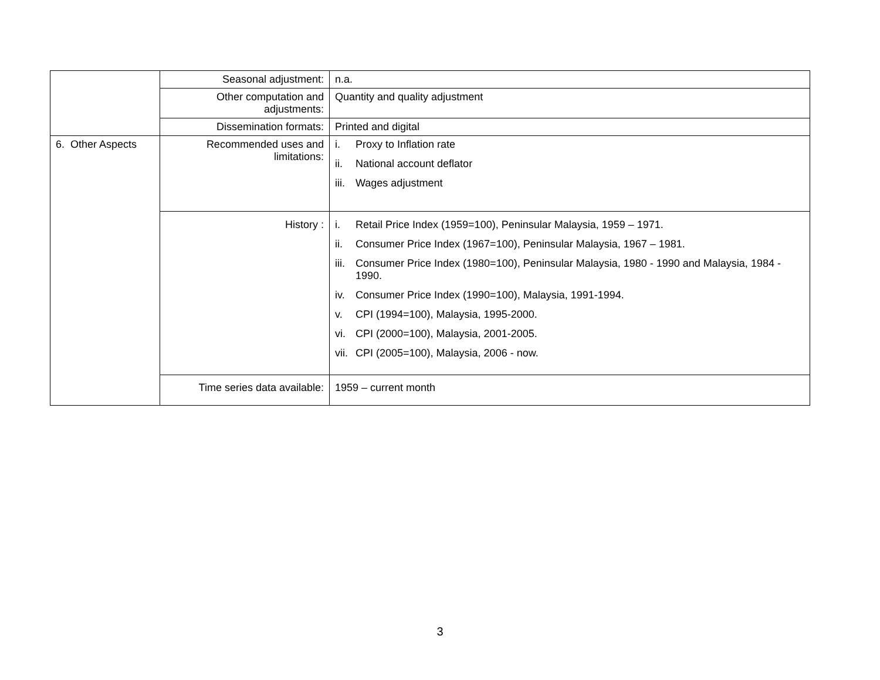| | Seasonal adjustment: | n.a. |
| | Other computation and adjustments: | Quantity and quality adjustment |
| | Dissemination formats: | Printed and digital |
| 6. Other Aspects | Recommended uses and limitations: | i. Proxy to Inflation rate ii. National account deflator iii. Wages adjustment |
| | History : | i. Retail Price Index (1959=100), Peninsular Malaysia, 1959 – 1971. ii. Consumer Price Index (1967=100), Peninsular Malaysia, 1967 – 1981. iii. Consumer Price Index (1980=100), Peninsular Malaysia, 1980 - 1990 and Malaysia, 1984 - 1990. iv. Consumer Price Index (1990=100), Malaysia, 1991-1994. v. CPI (1994=100), Malaysia, 1995-2000. vi. CPI (2000=100), Malaysia, 2001-2005. vii. CPI (2005=100), Malaysia, 2006 - now. |
| | Time series data available: | 1959 – current month |
3